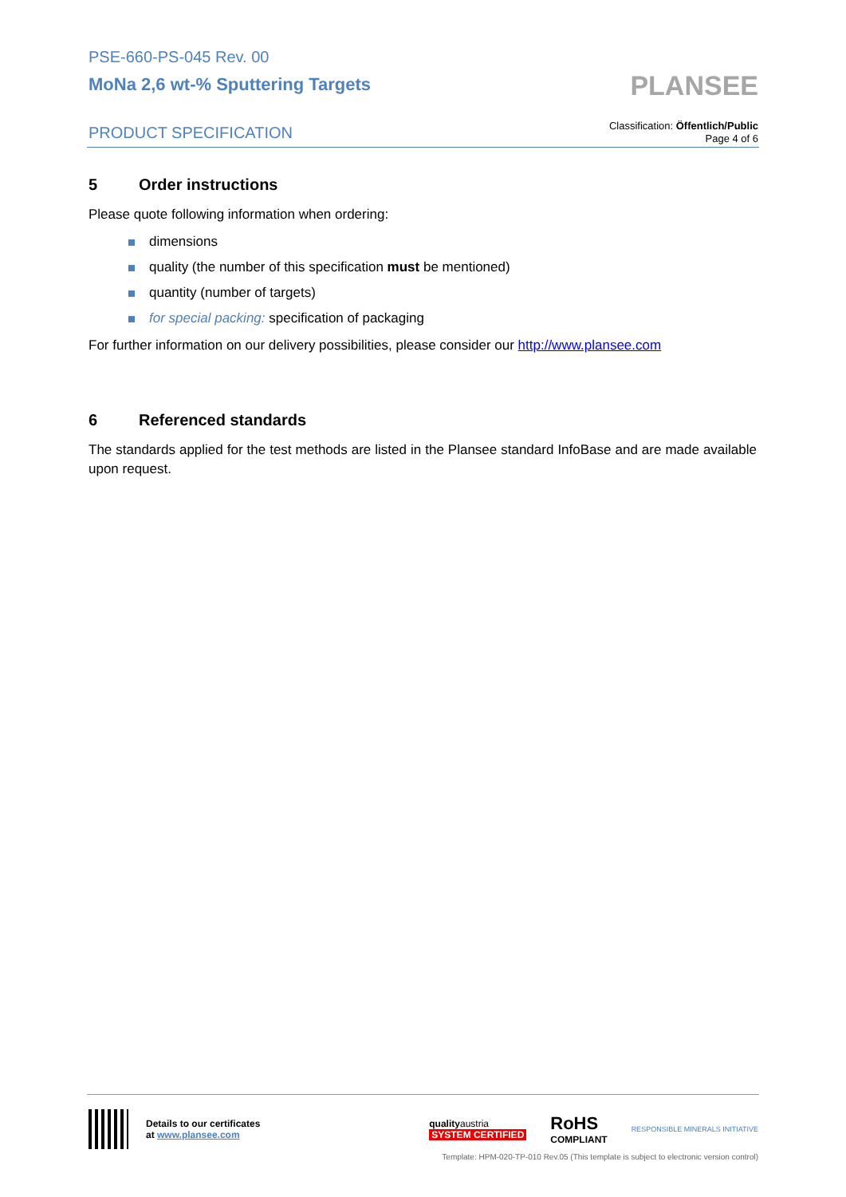PSE-660-PS-045 Rev. 00
MoNa 2,6 wt-% Sputtering Targets
PRODUCT SPECIFICATION
PLANSEE
Classification: Öffentlich/Public
Page 4 of 6
5 Order instructions
Please quote following information when ordering:
dimensions
quality (the number of this specification must be mentioned)
quantity (number of targets)
for special packing: specification of packaging
For further information on our delivery possibilities, please consider our http://www.plansee.com
6 Referenced standards
The standards applied for the test methods are listed in the Plansee standard InfoBase and are made available upon request.
Details to our certificates
at www.plansee.com
qualityaustria
SYSTEM CERTIFIED
RoHS
COMPLIANT
RESPONSIBLE MINERALS INITIATIVE
Template: HPM-020-TP-010 Rev.05 (This template is subject to electronic version control)